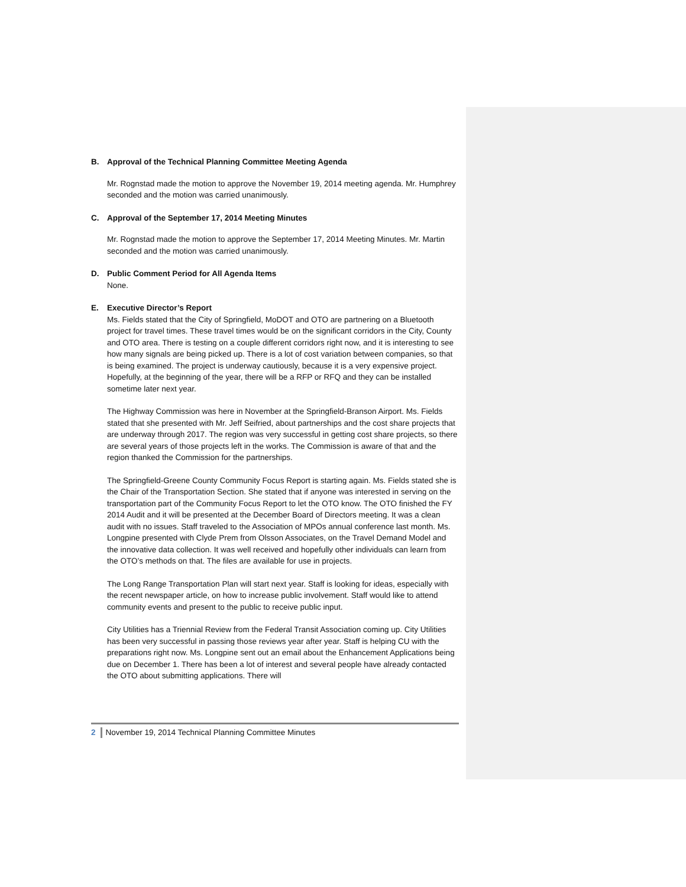B. Approval of the Technical Planning Committee Meeting Agenda
Mr. Rognstad made the motion to approve the November 19, 2014 meeting agenda. Mr. Humphrey seconded and the motion was carried unanimously.
C. Approval of the September 17, 2014 Meeting Minutes
Mr. Rognstad made the motion to approve the September 17, 2014 Meeting Minutes. Mr. Martin seconded and the motion was carried unanimously.
D. Public Comment Period for All Agenda Items
None.
E. Executive Director’s Report
Ms. Fields stated that the City of Springfield, MoDOT and OTO are partnering on a Bluetooth project for travel times. These travel times would be on the significant corridors in the City, County and OTO area. There is testing on a couple different corridors right now, and it is interesting to see how many signals are being picked up. There is a lot of cost variation between companies, so that is being examined. The project is underway cautiously, because it is a very expensive project. Hopefully, at the beginning of the year, there will be a RFP or RFQ and they can be installed sometime later next year.
The Highway Commission was here in November at the Springfield-Branson Airport. Ms. Fields stated that she presented with Mr. Jeff Seifried, about partnerships and the cost share projects that are underway through 2017. The region was very successful in getting cost share projects, so there are several years of those projects left in the works. The Commission is aware of that and the region thanked the Commission for the partnerships.
The Springfield-Greene County Community Focus Report is starting again. Ms. Fields stated she is the Chair of the Transportation Section. She stated that if anyone was interested in serving on the transportation part of the Community Focus Report to let the OTO know. The OTO finished the FY 2014 Audit and it will be presented at the December Board of Directors meeting. It was a clean audit with no issues. Staff traveled to the Association of MPOs annual conference last month. Ms. Longpine presented with Clyde Prem from Olsson Associates, on the Travel Demand Model and the innovative data collection. It was well received and hopefully other individuals can learn from the OTO’s methods on that. The files are available for use in projects.
The Long Range Transportation Plan will start next year. Staff is looking for ideas, especially with the recent newspaper article, on how to increase public involvement. Staff would like to attend community events and present to the public to receive public input.
City Utilities has a Triennial Review from the Federal Transit Association coming up. City Utilities has been very successful in passing those reviews year after year. Staff is helping CU with the preparations right now. Ms. Longpine sent out an email about the Enhancement Applications being due on December 1. There has been a lot of interest and several people have already contacted the OTO about submitting applications. There will
2 November 19, 2014 Technical Planning Committee Minutes